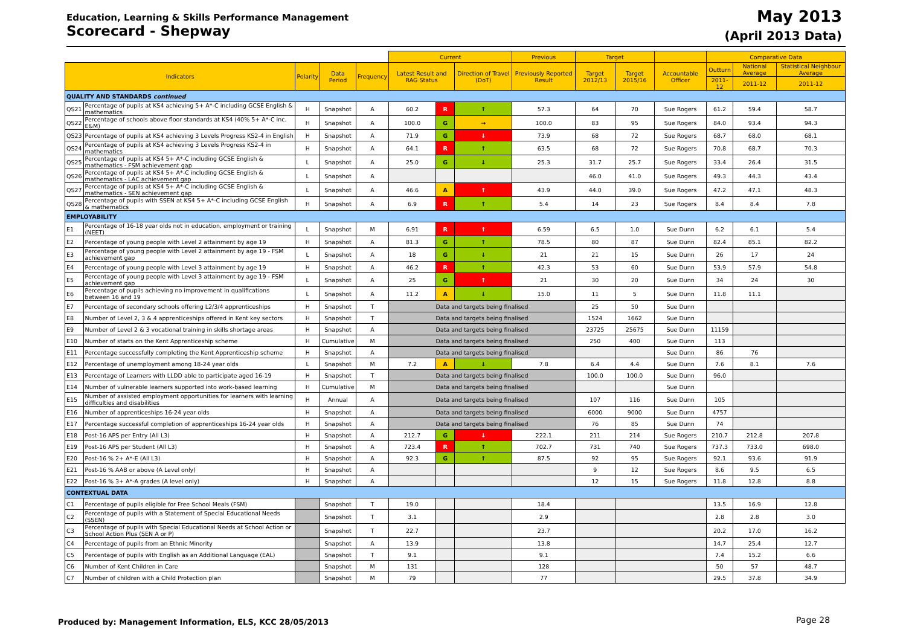Education, Learning & Skills Performance Management
Scorecard - Shepway
May 2013
(April 2013 Data)
| | | | | | Current | | | Previous | Target | | | Comparative Data | | |
| --- | --- | --- | --- | --- | --- | --- | --- | --- | --- | --- | --- | --- | --- | --- |
| Indicators | | Polarity | Data Period | Frequency | Latest Result and RAG Status | | Direction of Travel (DoT) | Previously Reported Result | Target 2012/13 | Target 2015/16 | Accountable Officer | Outturn | National Average | Statistical Neighbour Average |
| | | | | | | | | | | | | 2011-12 | 2011-12 | 2011-12 |
| QUALITY AND STANDARDS continued | | | | | | | | | | | | | | |
| QS21 | Percentage of pupils at KS4 achieving 5+ A*-C including GCSE English & mathematics | H | Snapshot | A | 60.2 | R | ↑ | 57.3 | 64 | 70 | Sue Rogers | 61.2 | 59.4 | 58.7 |
| QS22 | Percentage of schools above floor standards at KS4 (40% 5+ A*-C inc. E&M) | H | Snapshot | A | 100.0 | G | → | 100.0 | 83 | 95 | Sue Rogers | 84.0 | 93.4 | 94.3 |
| QS23 | Percentage of pupils at KS4 achieving 3 Levels Progress KS2-4 in English | H | Snapshot | A | 71.9 | G | ↓ | 73.9 | 68 | 72 | Sue Rogers | 68.7 | 68.0 | 68.1 |
| QS24 | Percentage of pupils at KS4 achieving 3 Levels Progress KS2-4 in mathematics | H | Snapshot | A | 64.1 | R | ↑ | 63.5 | 68 | 72 | Sue Rogers | 70.8 | 68.7 | 70.3 |
| QS25 | Percentage of pupils at KS4 5+ A*-C including GCSE English & mathematics - FSM achievement gap | L | Snapshot | A | 25.0 | G | ↓ | 25.3 | 31.7 | 25.7 | Sue Rogers | 33.4 | 26.4 | 31.5 |
| QS26 | Percentage of pupils at KS4 5+ A*-C including GCSE English & mathematics - LAC achievement gap | L | Snapshot | A | | | | | 46.0 | 41.0 | Sue Rogers | 49.3 | 44.3 | 43.4 |
| QS27 | Percentage of pupils at KS4 5+ A*-C including GCSE English & mathematics - SEN achievement gap | L | Snapshot | A | 46.6 | A | ↑ | 43.9 | 44.0 | 39.0 | Sue Rogers | 47.2 | 47.1 | 48.3 |
| QS28 | Percentage of pupils with SSEN at KS4 5+ A*-C including GCSE English & mathematics | H | Snapshot | A | 6.9 | R | ↑ | 5.4 | 14 | 23 | Sue Rogers | 8.4 | 8.4 | 7.8 |
| EMPLOYABILITY | | | | | | | | | | | | | | |
| E1 | Percentage of 16-18 year olds not in education, employment or training (NEET) | L | Snapshot | M | 6.91 | R | ↑ | 6.59 | 6.5 | 1.0 | Sue Dunn | 6.2 | 6.1 | 5.4 |
| E2 | Percentage of young people with Level 2 attainment by age 19 | H | Snapshot | A | 81.3 | G | ↑ | 78.5 | 80 | 87 | Sue Dunn | 82.4 | 85.1 | 82.2 |
| E3 | Percentage of young people with Level 2 attainment by age 19 - FSM achievement gap | L | Snapshot | A | 18 | G | ↓ | 21 | 21 | 15 | Sue Dunn | 26 | 17 | 24 |
| E4 | Percentage of young people with Level 3 attainment by age 19 | H | Snapshot | A | 46.2 | R | ↑ | 42.3 | 53 | 60 | Sue Dunn | 53.9 | 57.9 | 54.8 |
| E5 | Percentage of young people with Level 3 attainment by age 19 - FSM achievement gap | L | Snapshot | A | 25 | G | ↑ | 21 | 30 | 20 | Sue Dunn | 34 | 24 | 30 |
| E6 | Percentage of pupils achieving no improvement in qualifications between 16 and 19 | L | Snapshot | A | 11.2 | A | ↓ | 15.0 | 11 | 5 | Sue Dunn | 11.8 | 11.1 | |
| E7 | Percentage of secondary schools offering L2/3/4 apprenticeships | H | Snapshot | T | Data and targets being finalised | | | | 25 | 50 | Sue Dunn | | | |
| E8 | Number of Level 2, 3 & 4 apprenticeships offered in Kent key sectors | H | Snapshot | T | Data and targets being finalised | | | | 1524 | 1662 | Sue Dunn | | | |
| E9 | Number of Level 2 & 3 vocational training in skills shortage areas | H | Snapshot | A | Data and targets being finalised | | | | 23725 | 25675 | Sue Dunn | 11159 | | |
| E10 | Number of starts on the Kent Apprenticeship scheme | H | Cumulative | M | Data and targets being finalised | | | | 250 | 400 | Sue Dunn | 113 | | |
| E11 | Percentage successfully completing the Kent Apprenticeship scheme | H | Snapshot | A | Data and targets being finalised | | | | | | Sue Dunn | 86 | 76 | |
| E12 | Percentage of unemployment among 18-24 year olds | L | Snapshot | M | 7.2 | A | ↓ | 7.8 | 6.4 | 4.4 | Sue Dunn | 7.6 | 8.1 | 7.6 |
| E13 | Percentage of Learners with LLDD able to participate aged 16-19 | H | Snapshot | T | Data and targets being finalised | | | | 100.0 | 100.0 | Sue Dunn | 96.0 | | |
| E14 | Number of vulnerable learners supported into work-based learning | H | Cumulative | M | Data and targets being finalised | | | | | | Sue Dunn | | | |
| E15 | Number of assisted employment opportunities for learners with learning difficulties and disabilities | H | Annual | A | Data and targets being finalised | | | | 107 | 116 | Sue Dunn | 105 | | |
| E16 | Number of apprenticeships 16-24 year olds | H | Snapshot | A | Data and targets being finalised | | | | 6000 | 9000 | Sue Dunn | 4757 | | |
| E17 | Percentage successful completion of apprenticeships 16-24 year olds | H | Snapshot | A | Data and targets being finalised | | | | 76 | 85 | Sue Dunn | 74 | | |
| E18 | Post-16 APS per Entry (All L3) | H | Snapshot | A | 212.7 | G | ↓ | 222.1 | 211 | 214 | Sue Rogers | 210.7 | 212.8 | 207.8 |
| E19 | Post-16 APS per Student (All L3) | H | Snapshot | A | 723.4 | R | ↑ | 702.7 | 731 | 740 | Sue Rogers | 737.3 | 733.0 | 698.0 |
| E20 | Post-16 % 2+ A*-E (All L3) | H | Snapshot | A | 92.3 | G | ↑ | 87.5 | 92 | 95 | Sue Rogers | 92.1 | 93.6 | 91.9 |
| E21 | Post-16 % AAB or above (A Level only) | H | Snapshot | A | | | | | 9 | 12 | Sue Rogers | 8.6 | 9.5 | 6.5 |
| E22 | Post-16 % 3+ A*-A grades (A level only) | H | Snapshot | A | | | | | 12 | 15 | Sue Rogers | 11.8 | 12.8 | 8.8 |
| CONTEXTUAL DATA | | | | | | | | | | | | | | |
| C1 | Percentage of pupils eligible for Free School Meals (FSM) | | Snapshot | T | 19.0 | | | 18.4 | | | | 13.5 | 16.9 | 12.8 |
| C2 | Percentage of pupils with a Statement of Special Educational Needs (SSEN) | | Snapshot | T | 3.1 | | | 2.9 | | | | 2.8 | 2.8 | 3.0 |
| C3 | Percentage of pupils with Special Educational Needs at School Action or School Action Plus (SEN A or P) | | Snapshot | T | 22.7 | | | 23.7 | | | | 20.2 | 17.0 | 16.2 |
| C4 | Percentage of pupils from an Ethnic Minority | | Snapshot | A | 13.9 | | | 13.8 | | | | 14.7 | 25.4 | 12.7 |
| C5 | Percentage of pupils with English as an Additional Language (EAL) | | Snapshot | T | 9.1 | | | 9.1 | | | | 7.4 | 15.2 | 6.6 |
| C6 | Number of Kent Children in Care | | Snapshot | M | 131 | | | 128 | | | | 50 | 57 | 48.7 |
| C7 | Number of children with a Child Protection plan | | Snapshot | M | 79 | | | 77 | | | | 29.5 | 37.8 | 34.9 |
Produced by: Management Information, ELS, KCC 28/05/2013
Page 28